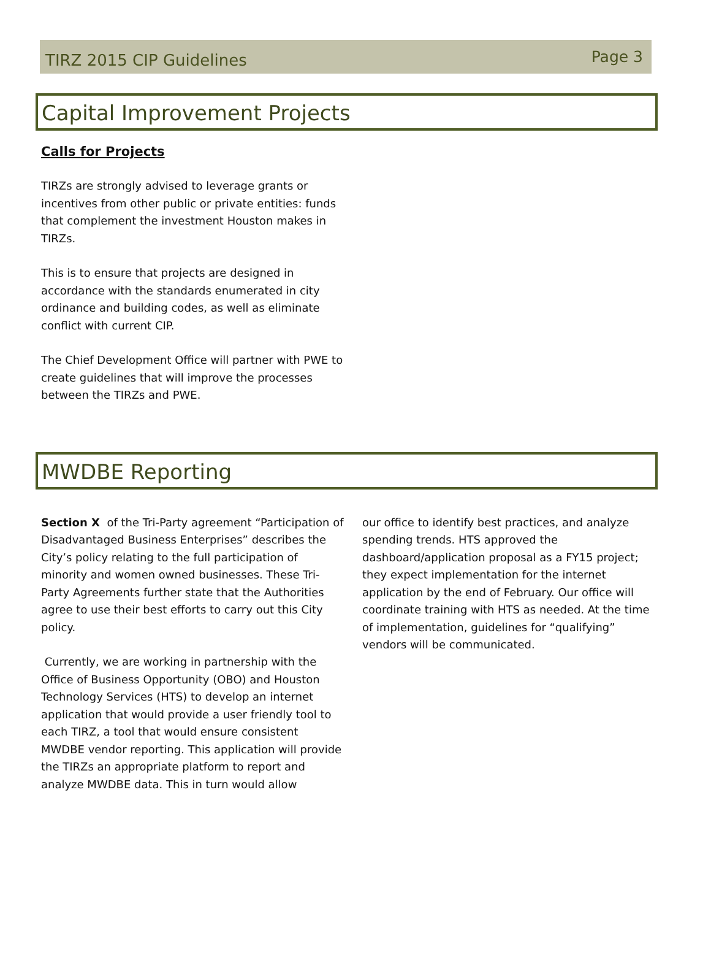TIRZ 2015 CIP Guidelines Page 3
Capital Improvement Projects
Calls for Projects
TIRZs are strongly advised to leverage grants or incentives from other public or private entities: funds that complement the investment Houston makes in TIRZs.
This is to ensure that projects are designed in accordance with the standards enumerated in city ordinance and building codes, as well as eliminate conflict with current CIP.
The Chief Development Office will partner with PWE to create guidelines that will improve the processes between the TIRZs and PWE.
MWDBE Reporting
Section X of the Tri-Party agreement “Participation of Disadvantaged Business Enterprises” describes the City’s policy relating to the full participation of minority and women owned businesses. These Tri-Party Agreements further state that the Authorities agree to use their best efforts to carry out this City policy.
Currently, we are working in partnership with the Office of Business Opportunity (OBO) and Houston Technology Services (HTS) to develop an internet application that would provide a user friendly tool to each TIRZ, a tool that would ensure consistent MWDBE vendor reporting. This application will provide the TIRZs an appropriate platform to report and analyze MWDBE data. This in turn would allow
our office to identify best practices, and analyze spending trends. HTS approved the dashboard/application proposal as a FY15 project; they expect implementation for the internet application by the end of February. Our office will coordinate training with HTS as needed. At the time of implementation, guidelines for “qualifying” vendors will be communicated.